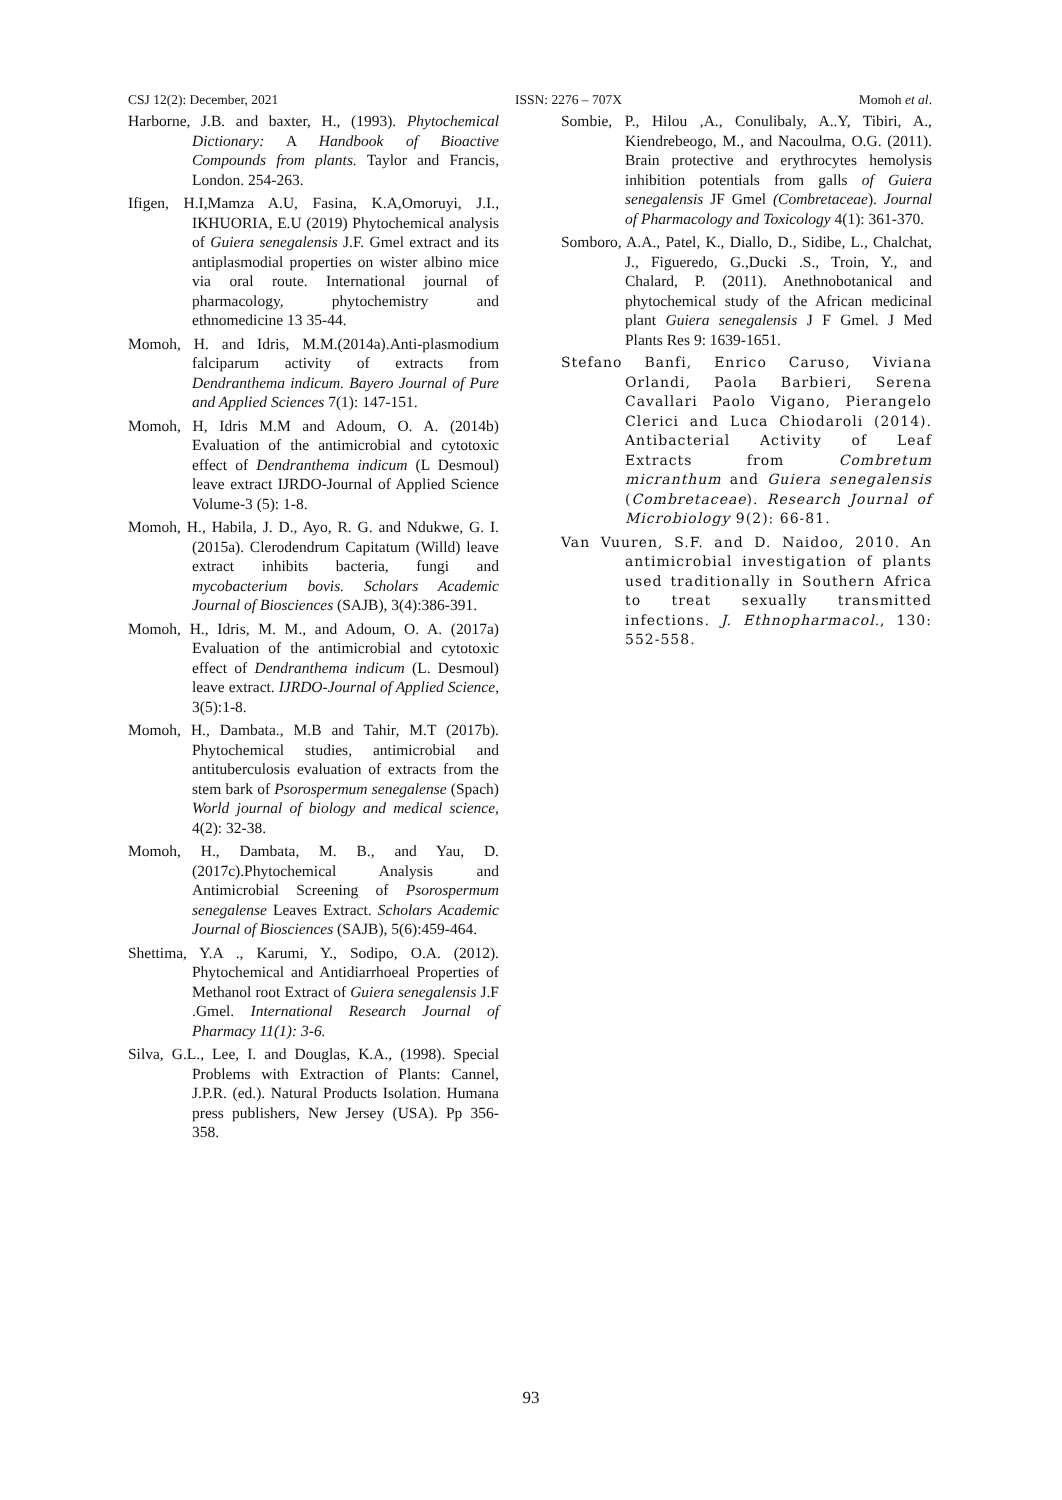CSJ 12(2): December, 2021 ISSN: 2276 – 707X Momoh et al.
Harborne, J.B. and baxter, H., (1993). Phytochemical Dictionary: A Handbook of Bioactive Compounds from plants. Taylor and Francis, London. 254-263.
Ifigen, H.I,Mamza A.U, Fasina, K.A,Omoruyi, J.I., IKHUORIA, E.U (2019) Phytochemical analysis of Guiera senegalensis J.F. Gmel extract and its antiplasmodial properties on wister albino mice via oral route. International journal of pharmacology, phytochemistry and ethnomedicine 13 35-44.
Momoh, H. and Idris, M.M.(2014a).Anti-plasmodium falciparum activity of extracts from Dendranthema indicum. Bayero Journal of Pure and Applied Sciences 7(1): 147-151.
Momoh, H, Idris M.M and Adoum, O. A. (2014b) Evaluation of the antimicrobial and cytotoxic effect of Dendranthema indicum (L Desmoul) leave extract IJRDO-Journal of Applied Science Volume-3 (5): 1-8.
Momoh, H., Habila, J. D., Ayo, R. G. and Ndukwe, G. I. (2015a). Clerodendrum Capitatum (Willd) leave extract inhibits bacteria, fungi and mycobacterium bovis. Scholars Academic Journal of Biosciences (SAJB), 3(4):386-391.
Momoh, H., Idris, M. M., and Adoum, O. A. (2017a) Evaluation of the antimicrobial and cytotoxic effect of Dendranthema indicum (L. Desmoul) leave extract. IJRDO-Journal of Applied Science, 3(5):1-8.
Momoh, H., Dambata., M.B and Tahir, M.T (2017b). Phytochemical studies, antimicrobial and antituberculosis evaluation of extracts from the stem bark of Psorospermum senegalense (Spach) World journal of biology and medical science, 4(2): 32-38.
Momoh, H., Dambata, M. B., and Yau, D. (2017c).Phytochemical Analysis and Antimicrobial Screening of Psorospermum senegalense Leaves Extract. Scholars Academic Journal of Biosciences (SAJB), 5(6):459-464.
Shettima, Y.A ., Karumi, Y., Sodipo, O.A. (2012). Phytochemical and Antidiarrhoeal Properties of Methanol root Extract of Guiera senegalensis J.F .Gmel. International Research Journal of Pharmacy 11(1): 3-6.
Silva, G.L., Lee, I. and Douglas, K.A., (1998). Special Problems with Extraction of Plants: Cannel, J.P.R. (ed.). Natural Products Isolation. Humana press publishers, New Jersey (USA). Pp 356-358.
Sombie, P., Hilou ,A., Conulibaly, A..Y, Tibiri, A., Kiendrebeogo, M., and Nacoulma, O.G. (2011). Brain protective and erythrocytes hemolysis inhibition potentials from galls of Guiera senegalensis JF Gmel (Combretaceae). Journal of Pharmacology and Toxicology 4(1): 361-370.
Somboro, A.A., Patel, K., Diallo, D., Sidibe, L., Chalchat, J., Figueredo, G.,Ducki .S., Troin, Y., and Chalard, P. (2011). Anethnobotanical and phytochemical study of the African medicinal plant Guiera senegalensis J F Gmel. J Med Plants Res 9: 1639-1651.
Stefano Banfi, Enrico Caruso, Viviana Orlandi, Paola Barbieri, Serena Cavallari Paolo Vigano, Pierangelo Clerici and Luca Chiodaroli (2014). Antibacterial Activity of Leaf Extracts from Combretum micranthum and Guiera senegalensis (Combretaceae). Research Journal of Microbiology 9(2): 66-81.
Van Vuuren, S.F. and D. Naidoo, 2010. An antimicrobial investigation of plants used traditionally in Southern Africa to treat sexually transmitted infections. J. Ethnopharmacol., 130: 552-558.
93